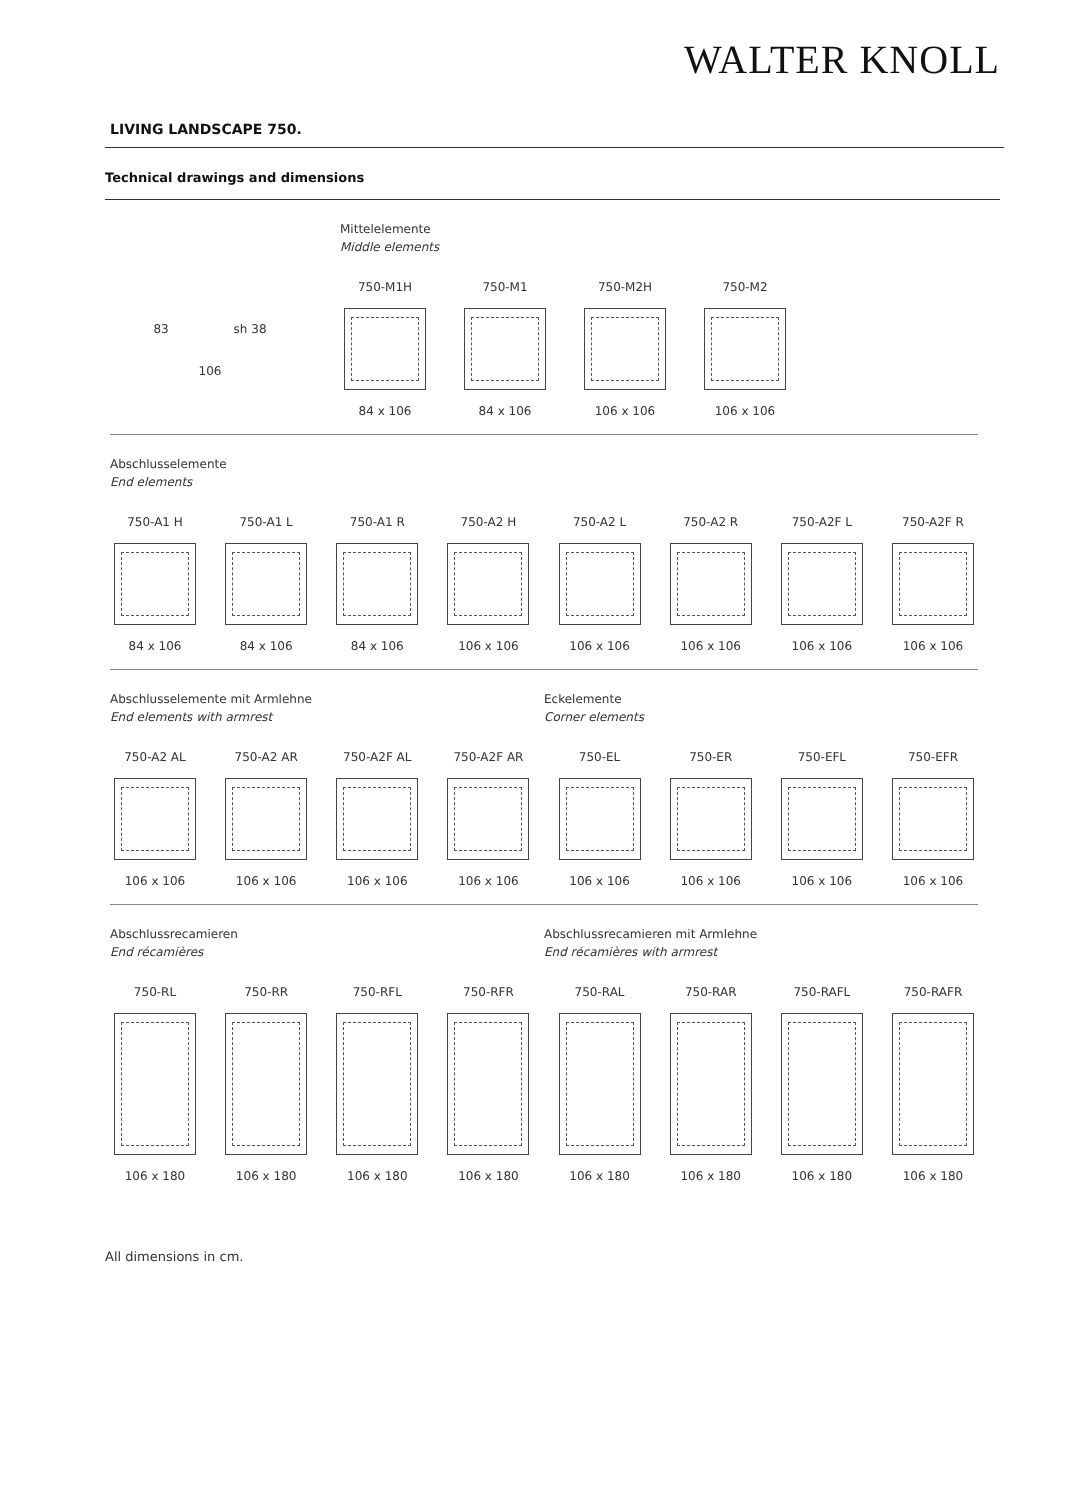WALTER KNOLL
LIVING LANDSCAPE 750.
Technical drawings and dimensions
Mittelelemente
Middle elements
83 sh 38
106
750-M1H
84 x 106
750-M1
84 x 106
750-M2H
106 x 106
750-M2
106 x 106
Abschlusselemente
End elements
750-A1 H
84 x 106
750-A1 L
84 x 106
750-A1 R
84 x 106
750-A2 H
106 x 106
750-A2 L
106 x 106
750-A2 R
106 x 106
750-A2F L
106 x 106
750-A2F R
106 x 106
Abschlusselemente mit Armlehne
End elements with armrest
Eckelemente
Corner elements
750-A2 AL
106 x 106
750-A2 AR
106 x 106
750-A2F AL
106 x 106
750-A2F AR
106 x 106
750-EL
106 x 106
750-ER
106 x 106
750-EFL
106 x 106
750-EFR
106 x 106
Abschlussrecamieren
End récamières
Abschlussrecamieren mit Armlehne
End récamières with armrest
750-RL
106 x 180
750-RR
106 x 180
750-RFL
106 x 180
750-RFR
106 x 180
750-RAL
106 x 180
750-RAR
106 x 180
750-RAFL
106 x 180
750-RAFR
106 x 180
All dimensions in cm.